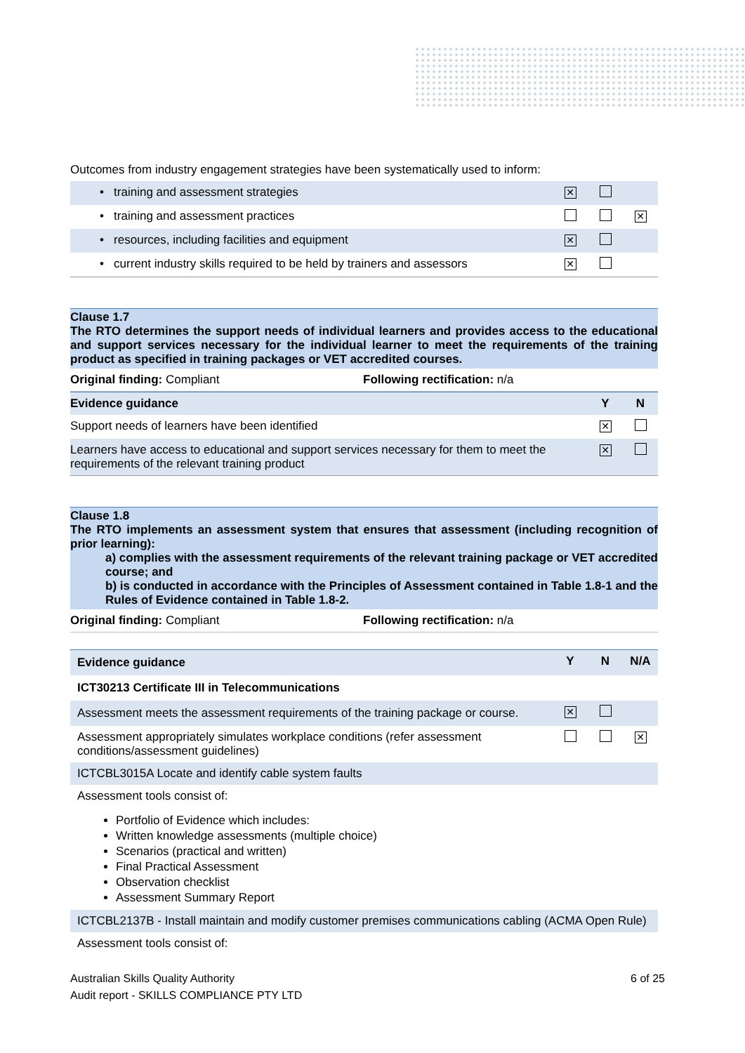Outcomes from industry engagement strategies have been systematically used to inform:
| • training and assessment strategies | ✕ | | |
| • training and assessment practices | | | ✕ |
| • resources, including facilities and equipment | ✕ | | |
| • current industry skills required to be held by trainers and assessors | ✕ | | |
Clause 1.7
The RTO determines the support needs of individual learners and provides access to the educational and support services necessary for the individual learner to meet the requirements of the training product as specified in training packages or VET accredited courses.
Original finding: Compliant Following rectification: n/a
| Evidence guidance | Y | N |
| --- | --- | --- |
| Support needs of learners have been identified | ✕ | |
| Learners have access to educational and support services necessary for them to meet the requirements of the relevant training product | ✕ | |
Clause 1.8
The RTO implements an assessment system that ensures that assessment (including recognition of prior learning):
a) complies with the assessment requirements of the relevant training package or VET accredited course; and
b) is conducted in accordance with the Principles of Assessment contained in Table 1.8-1 and the Rules of Evidence contained in Table 1.8-2.
Original finding: Compliant Following rectification: n/a
| Evidence guidance | Y | N | N/A |
| --- | --- | --- | --- |
| ICT30213 Certificate III in Telecommunications | | | |
| Assessment meets the assessment requirements of the training package or course. | ✕ | | |
| Assessment appropriately simulates workplace conditions (refer assessment conditions/assessment guidelines) | | | ✕ |
| ICTCBL3015A Locate and identify cable system faults | | | |
| Assessment tools consist of: Portfolio of Evidence which includes: Written knowledge assessments (multiple choice) Scenarios (practical and written) Final Practical Assessment Observation checklist Assessment Summary Report | | | |
| ICTCBL2137B - Install maintain and modify customer premises communications cabling (ACMA Open Rule) | | | |
| Assessment tools consist of: | | | |
Australian Skills Quality Authority
Audit report - SKILLS COMPLIANCE PTY LTD 6 of 25